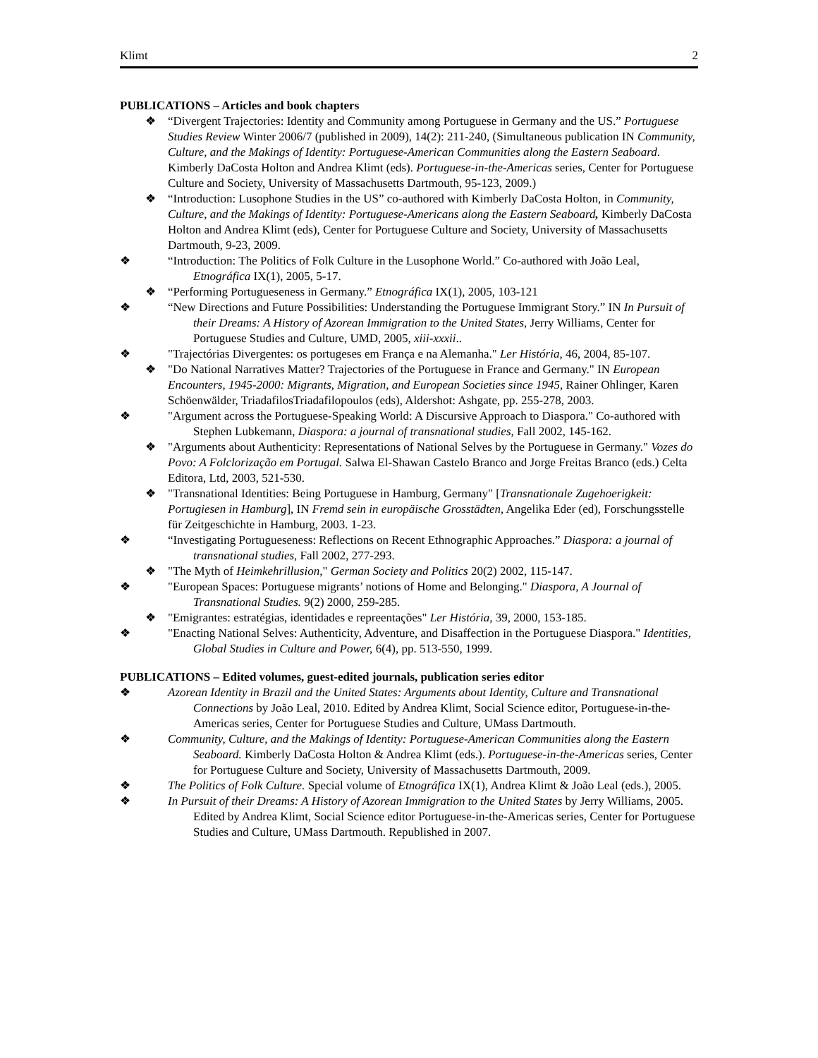Klimt 2
PUBLICATIONS – Articles and book chapters
❖ “Divergent Trajectories: Identity and Community among Portuguese in Germany and the US.” Portuguese Studies Review Winter 2006/7 (published in 2009), 14(2): 211-240, (Simultaneous publication IN Community, Culture, and the Makings of Identity: Portuguese-American Communities along the Eastern Seaboard. Kimberly DaCosta Holton and Andrea Klimt (eds). Portuguese-in-the-Americas series, Center for Portuguese Culture and Society, University of Massachusetts Dartmouth, 95-123, 2009.)
❖ “Introduction: Lusophone Studies in the US” co-authored with Kimberly DaCosta Holton, in Community, Culture, and the Makings of Identity: Portuguese-Americans along the Eastern Seaboard, Kimberly DaCosta Holton and Andrea Klimt (eds), Center for Portuguese Culture and Society, University of Massachusetts Dartmouth, 9-23, 2009.
❖ “Introduction: The Politics of Folk Culture in the Lusophone World.” Co-authored with João Leal, Etnográfica IX(1), 2005, 5-17.
❖ “Performing Portugueseness in Germany.” Etnográfica IX(1), 2005, 103-121
❖ “New Directions and Future Possibilities: Understanding the Portuguese Immigrant Story.” IN In Pursuit of their Dreams: A History of Azorean Immigration to the United States, Jerry Williams, Center for Portuguese Studies and Culture, UMD, 2005, xiii-xxxii..
❖ "Trajectórias Divergentes: os portugeses em França e na Alemanha." Ler História, 46, 2004, 85-107.
❖ "Do National Narratives Matter? Trajectories of the Portuguese in France and Germany." IN European Encounters, 1945-2000: Migrants, Migration, and European Societies since 1945, Rainer Ohlinger, Karen Schöenwälder, TriadafilosTriadafilopoulos (eds), Aldershot: Ashgate, pp. 255-278, 2003.
❖ "Argument across the Portuguese-Speaking World: A Discursive Approach to Diaspora." Co-authored with Stephen Lubkemann, Diaspora: a journal of transnational studies, Fall 2002, 145-162.
❖ "Arguments about Authenticity: Representations of National Selves by the Portuguese in Germany." Vozes do Povo: A Folclorização em Portugal. Salwa El-Shawan Castelo Branco and Jorge Freitas Branco (eds.) Celta Editora, Ltd, 2003, 521-530.
❖ "Transnational Identities: Being Portuguese in Hamburg, Germany" [Transnationale Zugehoerigkeit: Portugiesen in Hamburg], IN Fremd sein in europäische Grosstädten, Angelika Eder (ed), Forschungsstelle für Zeitgeschichte in Hamburg, 2003. 1-23.
❖ “Investigating Portugueseness: Reflections on Recent Ethnographic Approaches.” Diaspora: a journal of transnational studies, Fall 2002, 277-293.
❖ "The Myth of Heimkehrillusion," German Society and Politics 20(2) 2002, 115-147.
❖ "European Spaces: Portuguese migrants’ notions of Home and Belonging." Diaspora, A Journal of Transnational Studies. 9(2) 2000, 259-285.
❖ "Emigrantes: estratégias, identidades e repreentações" Ler História, 39, 2000, 153-185.
❖ "Enacting National Selves: Authenticity, Adventure, and Disaffection in the Portuguese Diaspora." Identities, Global Studies in Culture and Power, 6(4), pp. 513-550, 1999.
PUBLICATIONS – Edited volumes, guest-edited journals, publication series editor
❖ Azorean Identity in Brazil and the United States: Arguments about Identity, Culture and Transnational Connections by João Leal, 2010. Edited by Andrea Klimt, Social Science editor, Portuguese-in-the-Americas series, Center for Portuguese Studies and Culture, UMass Dartmouth.
❖ Community, Culture, and the Makings of Identity: Portuguese-American Communities along the Eastern Seaboard. Kimberly DaCosta Holton & Andrea Klimt (eds.). Portuguese-in-the-Americas series, Center for Portuguese Culture and Society, University of Massachusetts Dartmouth, 2009.
❖ The Politics of Folk Culture. Special volume of Etnográfica IX(1), Andrea Klimt & João Leal (eds.), 2005.
❖ In Pursuit of their Dreams: A History of Azorean Immigration to the United States by Jerry Williams, 2005. Edited by Andrea Klimt, Social Science editor Portuguese-in-the-Americas series, Center for Portuguese Studies and Culture, UMass Dartmouth. Republished in 2007.